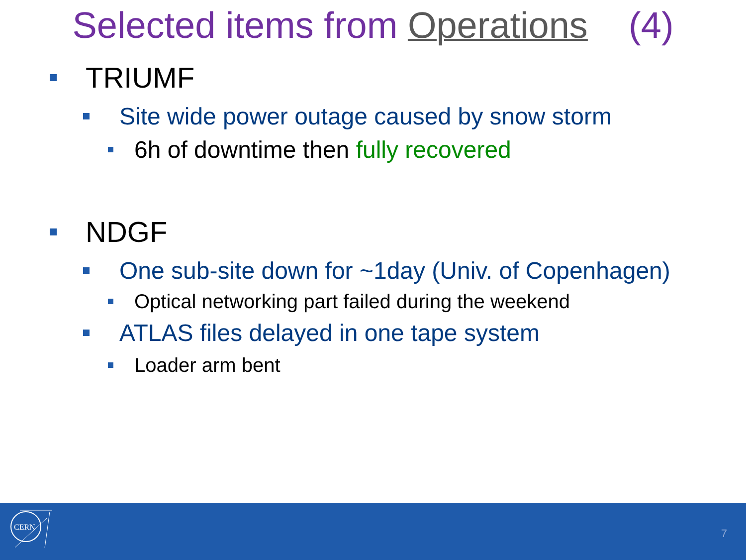Selected items from Operations (4)
TRIUMF
Site wide power outage caused by snow storm
6h of downtime then fully recovered
NDGF
One sub-site down for ~1day (Univ. of Copenhagen)
Optical networking part failed during the weekend
ATLAS files delayed in one tape system
Loader arm bent
CERN
7